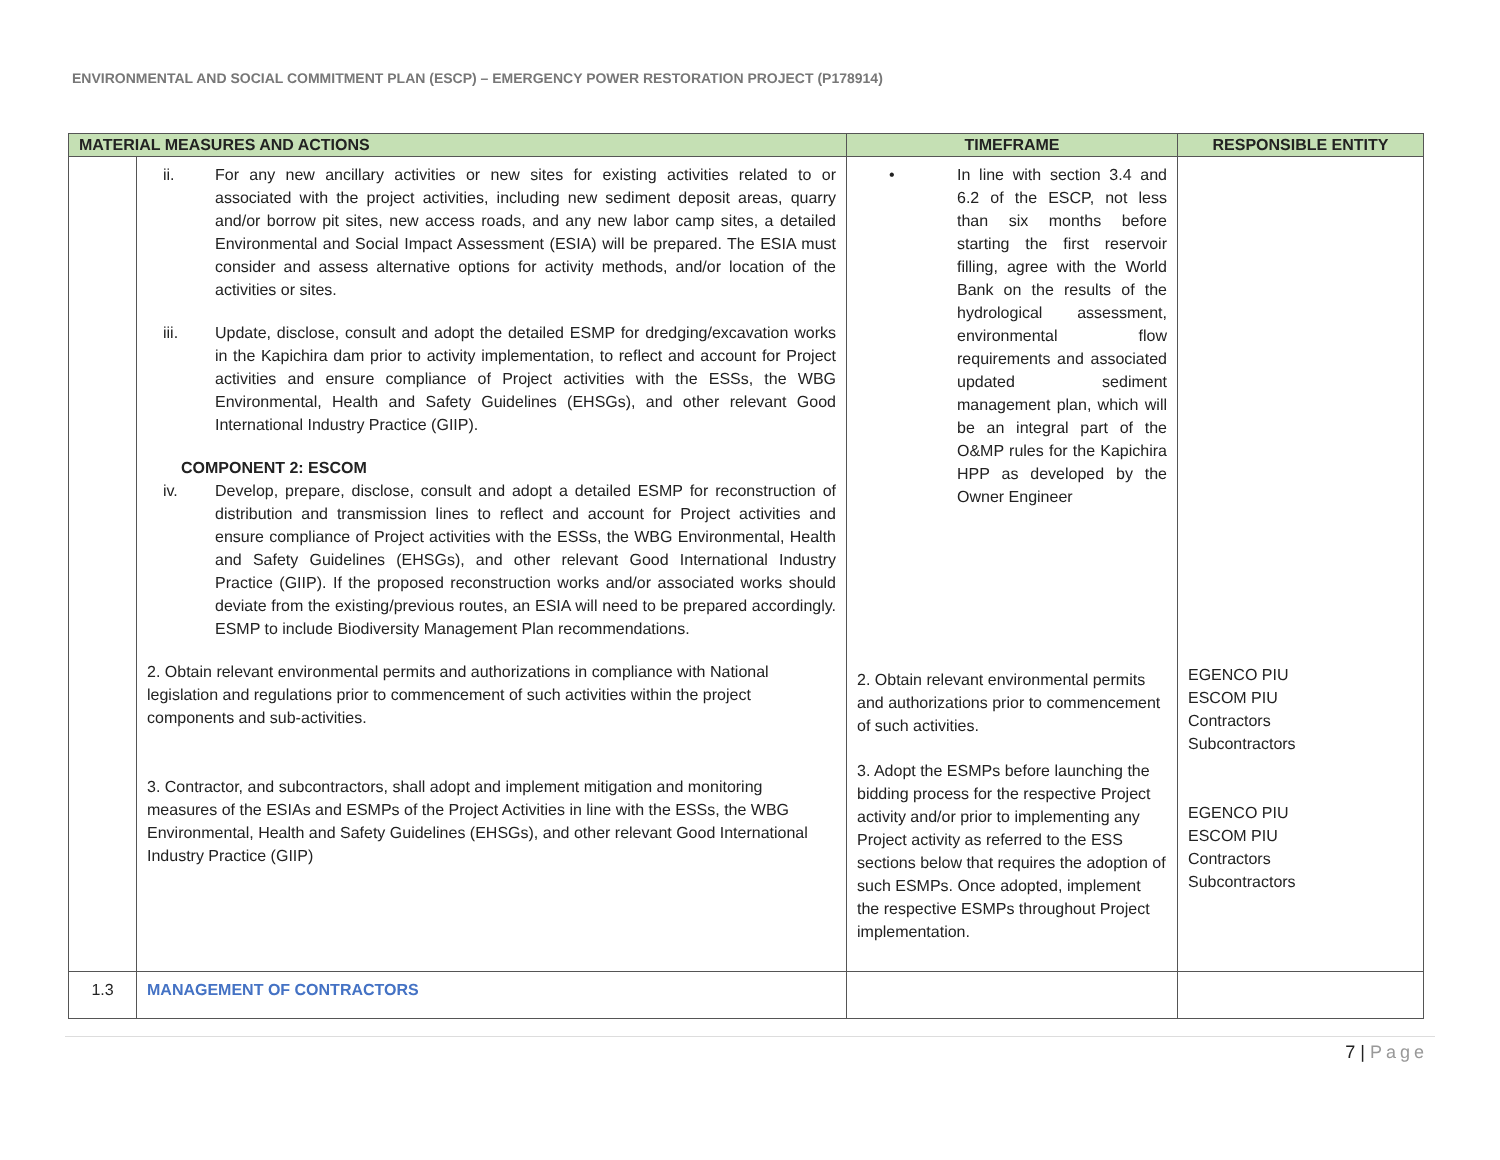ENVIRONMENTAL AND SOCIAL COMMITMENT PLAN (ESCP) – EMERGENCY POWER RESTORATION PROJECT (P178914)
| MATERIAL MEASURES AND ACTIONS | | TIMEFRAME | RESPONSIBLE ENTITY |
| --- | --- | --- | --- |
| | ii. For any new ancillary activities or new sites for existing activities related to or associated with the project activities, including new sediment deposit areas, quarry and/or borrow pit sites, new access roads, and any new labor camp sites, a detailed Environmental and Social Impact Assessment (ESIA) will be prepared. The ESIA must consider and assess alternative options for activity methods, and/or location of the activities or sites. iii. Update, disclose, consult and adopt the detailed ESMP for dredging/excavation works in the Kapichira dam prior to activity implementation, to reflect and account for Project activities and ensure compliance of Project activities with the ESSs, the WBG Environmental, Health and Safety Guidelines (EHSGs), and other relevant Good International Industry Practice (GIIP). COMPONENT 2: ESCOM iv. Develop, prepare, disclose, consult and adopt a detailed ESMP for reconstruction of distribution and transmission lines to reflect and account for Project activities and ensure compliance of Project activities with the ESSs, the WBG Environmental, Health and Safety Guidelines (EHSGs), and other relevant Good International Industry Practice (GIIP). If the proposed reconstruction works and/or associated works should deviate from the existing/previous routes, an ESIA will need to be prepared accordingly. ESMP to include Biodiversity Management Plan recommendations. 2. Obtain relevant environmental permits and authorizations in compliance with National legislation and regulations prior to commencement of such activities within the project components and sub-activities. 3. Contractor, and subcontractors, shall adopt and implement mitigation and monitoring measures of the ESIAs and ESMPs of the Project Activities in line with the ESSs, the WBG Environmental, Health and Safety Guidelines (EHSGs), and other relevant Good International Industry Practice (GIIP) | • In line with section 3.4 and 6.2 of the ESCP, not less than six months before starting the first reservoir filling, agree with the World Bank on the results of the hydrological assessment, environmental flow requirements and associated updated sediment management plan, which will be an integral part of the O&MP rules for the Kapichira HPP as developed by the Owner Engineer 2. Obtain relevant environmental permits and authorizations prior to commencement of such activities. 3. Adopt the ESMPs before launching the bidding process for the respective Project activity and/or prior to implementing any Project activity as referred to the ESS sections below that requires the adoption of such ESMPs. Once adopted, implement the respective ESMPs throughout Project implementation. | EGENCO PIU ESCOM PIU Contractors Subcontractors EGENCO PIU ESCOM PIU Contractors Subcontractors |
| 1.3 | MANAGEMENT OF CONTRACTORS | | |
7 | Page